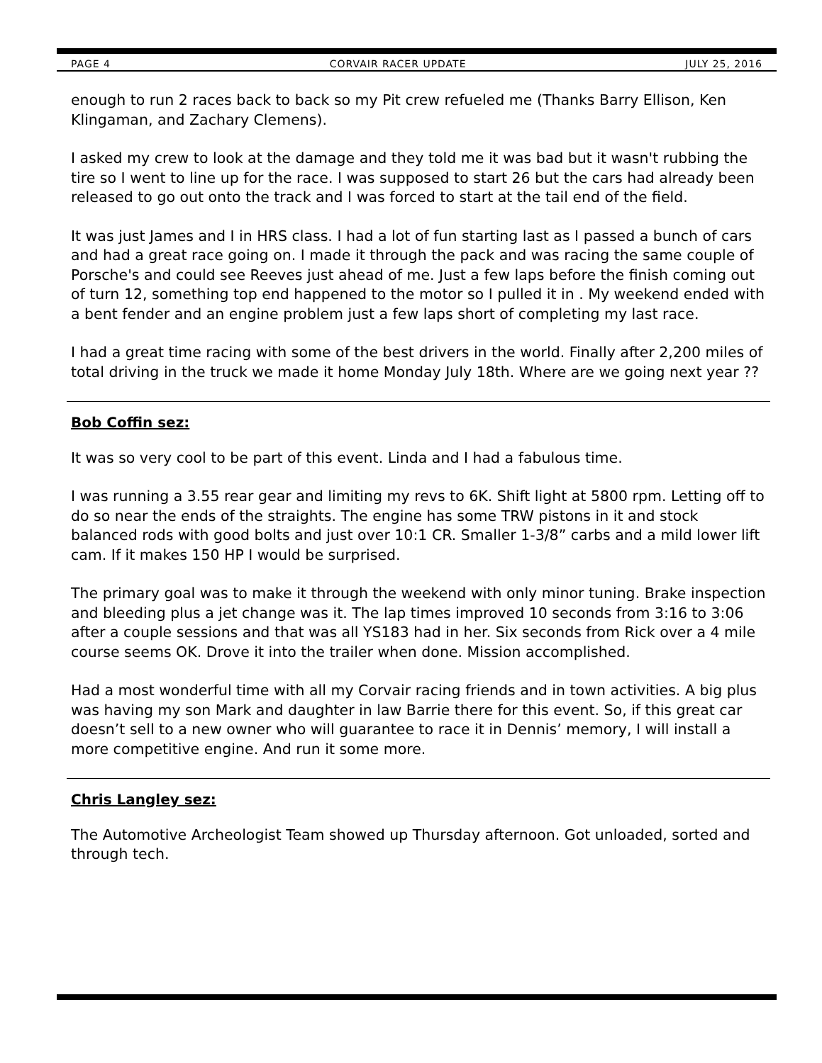PAGE 4 CORVAIR RACER UPDATE JULY 25, 2016
enough to run 2 races back to back so my Pit crew refueled me (Thanks Barry Ellison, Ken Klingaman, and Zachary Clemens).
I asked my crew to look at the damage and they told me it was bad but it wasn't rubbing the tire so I went to line up for the race. I was supposed to start 26 but the cars had already been released to go out onto the track and I was forced to start at the tail end of the field.
It was just James and I in HRS class. I had a lot of fun starting last as I passed a bunch of cars and had a great race going on. I made it through the pack and was racing the same couple of Porsche's and could see Reeves just ahead of me. Just a few laps before the finish coming out of turn 12, something top end happened to the motor so I pulled it in . My weekend ended with a bent fender and an engine problem just a few laps short of completing my last race.
I had a great time racing with some of the best drivers in the world. Finally after 2,200 miles of total driving in the truck we made it home Monday July 18th. Where are we going next year ??
Bob Coffin sez:
It was so very cool to be part of this event. Linda and I had a fabulous time.
I was running a 3.55 rear gear and limiting my revs to 6K. Shift light at 5800 rpm. Letting off to do so near the ends of the straights. The engine has some TRW pistons in it and stock balanced rods with good bolts and just over 10:1 CR. Smaller 1-3/8” carbs and a mild lower lift cam. If it makes 150 HP I would be surprised.
The primary goal was to make it through the weekend with only minor tuning. Brake inspection and bleeding plus a jet change was it. The lap times improved 10 seconds from 3:16 to 3:06 after a couple sessions and that was all YS183 had in her. Six seconds from Rick over a 4 mile course seems OK. Drove it into the trailer when done. Mission accomplished.
Had a most wonderful time with all my Corvair racing friends and in town activities. A big plus was having my son Mark and daughter in law Barrie there for this event. So, if this great car doesn’t sell to a new owner who will guarantee to race it in Dennis’ memory, I will install a more competitive engine. And run it some more.
Chris Langley sez:
The Automotive Archeologist Team showed up Thursday afternoon. Got unloaded, sorted and through tech.